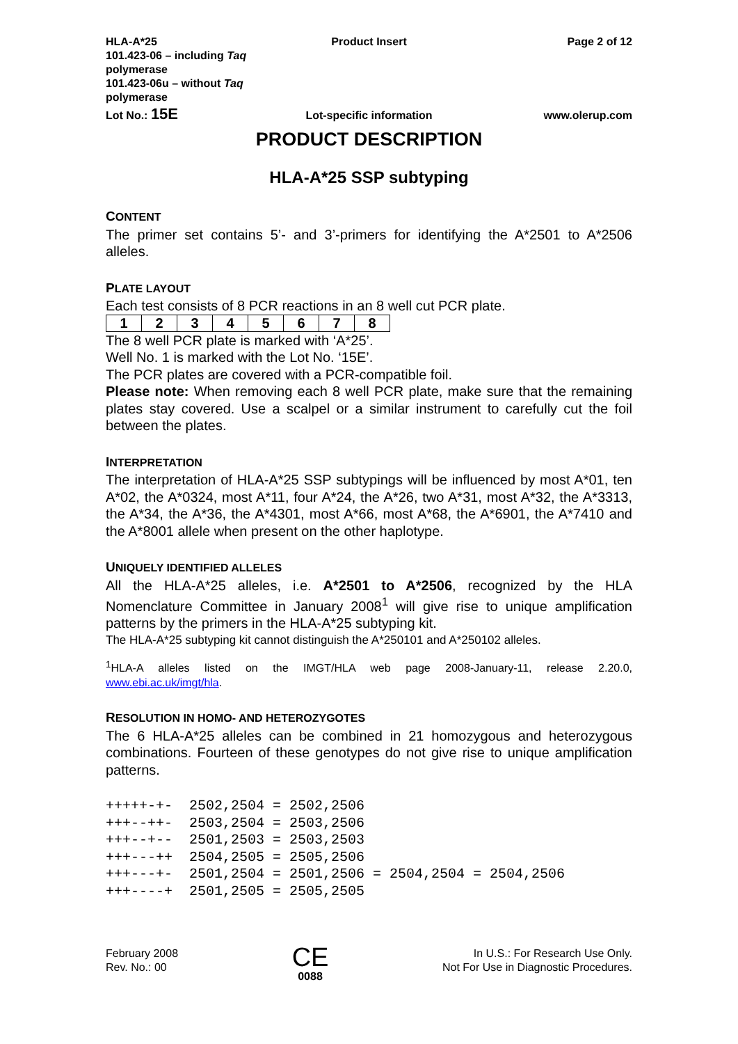HLA-A*25
101.423-06 – including Taq polymerase
101.423-06u – without Taq polymerase
Product Insert Page 2 of 12
Lot No.: 15E
Lot-specific information
www.olerup.com
PRODUCT DESCRIPTION
HLA-A*25 SSP subtyping
CONTENT
The primer set contains 5’- and 3’-primers for identifying the A*2501 to A*2506 alleles.
PLATE LAYOUT
Each test consists of 8 PCR reactions in an 8 well cut PCR plate.
| 1 | 2 | 3 | 4 | 5 | 6 | 7 | 8 |
The 8 well PCR plate is marked with ‘A*25’.
Well No. 1 is marked with the Lot No. ‘15E’.
The PCR plates are covered with a PCR-compatible foil.
Please note: When removing each 8 well PCR plate, make sure that the remaining plates stay covered. Use a scalpel or a similar instrument to carefully cut the foil between the plates.
INTERPRETATION
The interpretation of HLA-A*25 SSP subtypings will be influenced by most A*01, ten A*02, the A*0324, most A*11, four A*24, the A*26, two A*31, most A*32, the A*3313, the A*34, the A*36, the A*4301, most A*66, most A*68, the A*6901, the A*7410 and the A*8001 allele when present on the other haplotype.
UNIQUELY IDENTIFIED ALLELES
All the HLA-A*25 alleles, i.e. A*2501 to A*2506, recognized by the HLA Nomenclature Committee in January 2008<sup>1</sup> will give rise to unique amplification patterns by the primers in the HLA-A*25 subtyping kit.
The HLA-A*25 subtyping kit cannot distinguish the A*250101 and A*250102 alleles.
<sup>1</sup>HLA-A alleles listed on the IMGT/HLA web page 2008-January-11, release 2.20.0, www.ebi.ac.uk/imgt/hla.
RESOLUTION IN HOMO- AND HETEROZYGOTES
The 6 HLA-A*25 alleles can be combined in 21 homozygous and heterozygous combinations. Fourteen of these genotypes do not give rise to unique amplification patterns.
+++++-+-  2502,2504 = 2502,2506
+++--++-  2503,2504 = 2503,2506
+++--+--  2501,2503 = 2503,2503
+++---++  2504,2505 = 2505,2506
+++---+-  2501,2504 = 2501,2506 = 2504,2504 = 2504,2506
+++----+  2501,2505 = 2505,2505
February 2008
Rev. No.: 00
CE
0088
In U.S.: For Research Use Only.
Not For Use in Diagnostic Procedures.